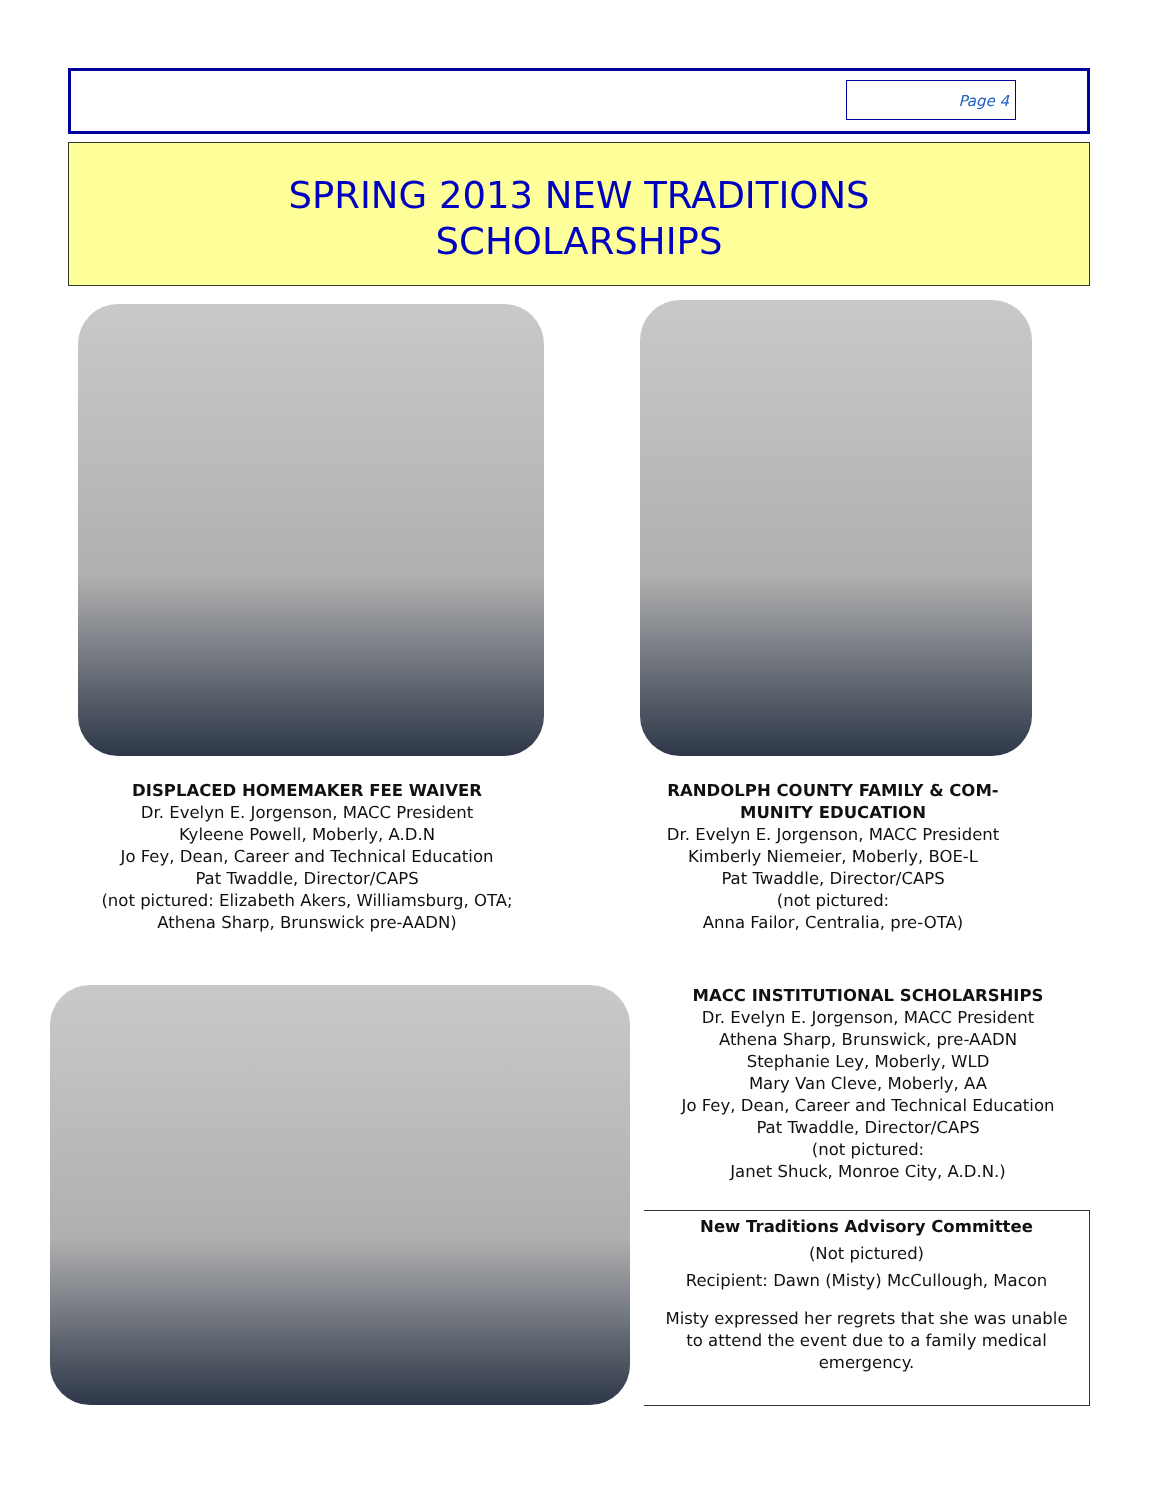Page 4
SPRING 2013 NEW TRADITIONS
SCHOLARSHIPS
DISPLACED HOMEMAKER FEE WAIVER
Dr. Evelyn E. Jorgenson, MACC President
Kyleene Powell, Moberly, A.D.N
Jo Fey, Dean, Career and Technical Education
Pat Twaddle, Director/CAPS
(not pictured: Elizabeth Akers, Williamsburg, OTA;
Athena Sharp, Brunswick pre-AADN)
RANDOLPH COUNTY FAMILY & COM-
MUNITY EDUCATION
Dr. Evelyn E. Jorgenson, MACC President
Kimberly Niemeier, Moberly, BOE-L
Pat Twaddle, Director/CAPS
(not pictured:
Anna Failor, Centralia, pre-OTA)
MACC INSTITUTIONAL SCHOLARSHIPS
Dr. Evelyn E. Jorgenson, MACC President
Athena Sharp, Brunswick, pre-AADN
Stephanie Ley, Moberly, WLD
Mary Van Cleve, Moberly, AA
Jo Fey, Dean, Career and Technical Education
Pat Twaddle, Director/CAPS
(not pictured:
Janet Shuck, Monroe City, A.D.N.)
New Traditions Advisory Committee
(Not pictured)
Recipient: Dawn (Misty) McCullough, Macon
Misty expressed her regrets that she was unable to attend the event due to a family medical emergency.